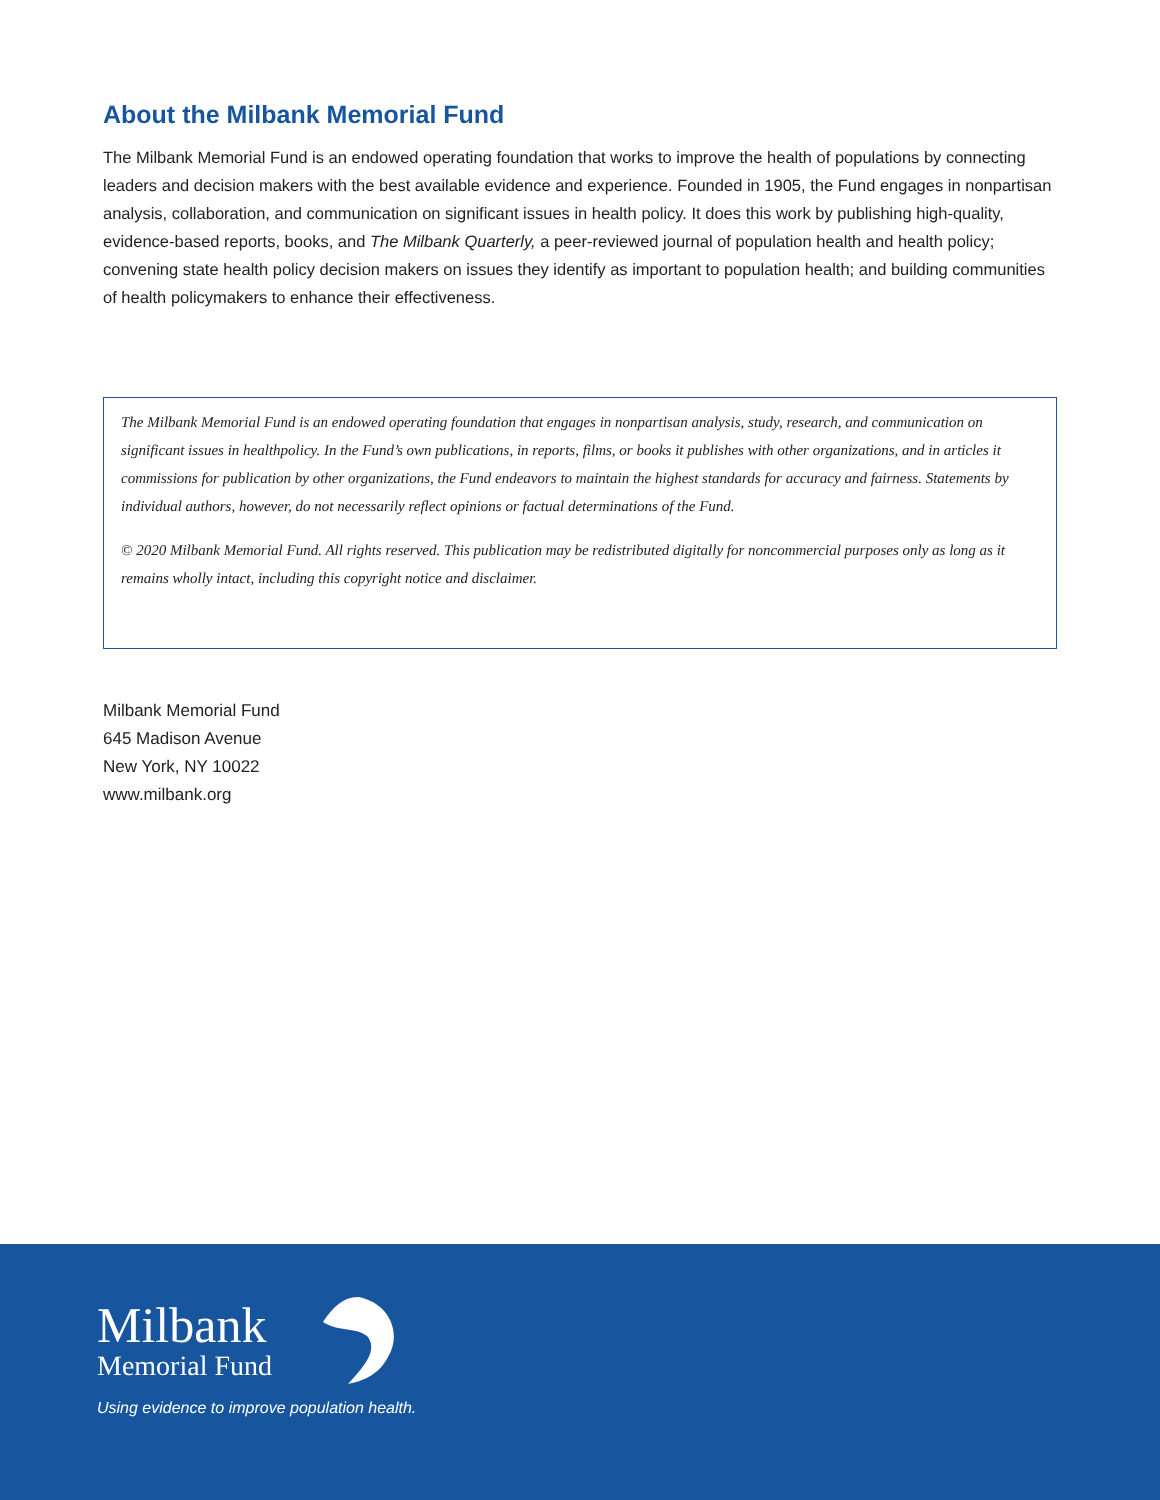About the Milbank Memorial Fund
The Milbank Memorial Fund is an endowed operating foundation that works to improve the health of populations by connecting leaders and decision makers with the best available evidence and experience. Founded in 1905, the Fund engages in nonpartisan analysis, collaboration, and communication on significant issues in health policy. It does this work by publishing high-quality, evidence-based reports, books, and The Milbank Quarterly, a peer-reviewed journal of population health and health policy; convening state health policy decision makers on issues they identify as important to population health; and building communities of health policymakers to enhance their effectiveness.
The Milbank Memorial Fund is an endowed operating foundation that engages in nonpartisan analysis, study, research, and communication on significant issues in healthpolicy. In the Fund’s own publications, in reports, films, or books it publishes with other organizations, and in articles it commissions for publication by other organizations, the Fund endeavors to maintain the highest standards for accuracy and fairness. Statements by individual authors, however, do not necessarily reflect opinions or factual determinations of the Fund.
© 2020 Milbank Memorial Fund. All rights reserved. This publication may be redistributed digitally for noncommercial purposes only as long as it remains wholly intact, including this copyright notice and disclaimer.
Milbank Memorial Fund
645 Madison Avenue
New York, NY 10022
www.milbank.org
Milbank
Memorial Fund
Using evidence to improve population health.